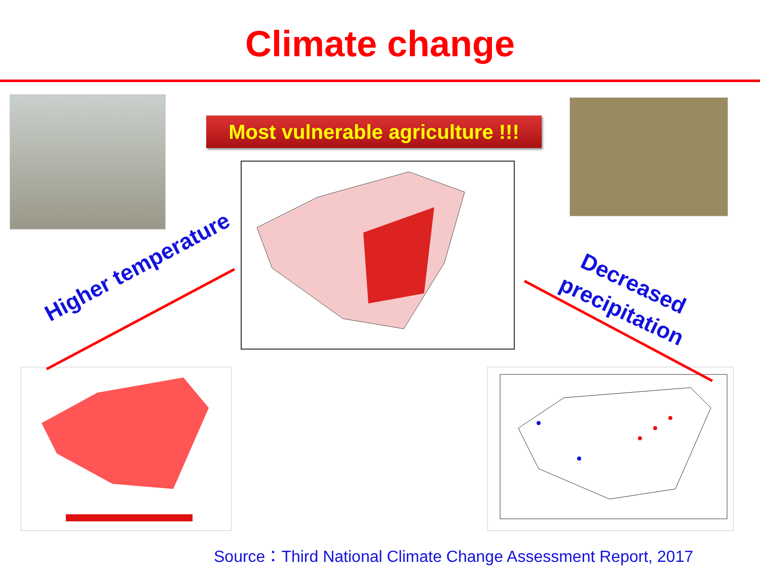Climate change
Most vulnerable agriculture !!!
Higher temperature
Decreased
precipitation
Source：Third National Climate Change Assessment Report, 2017